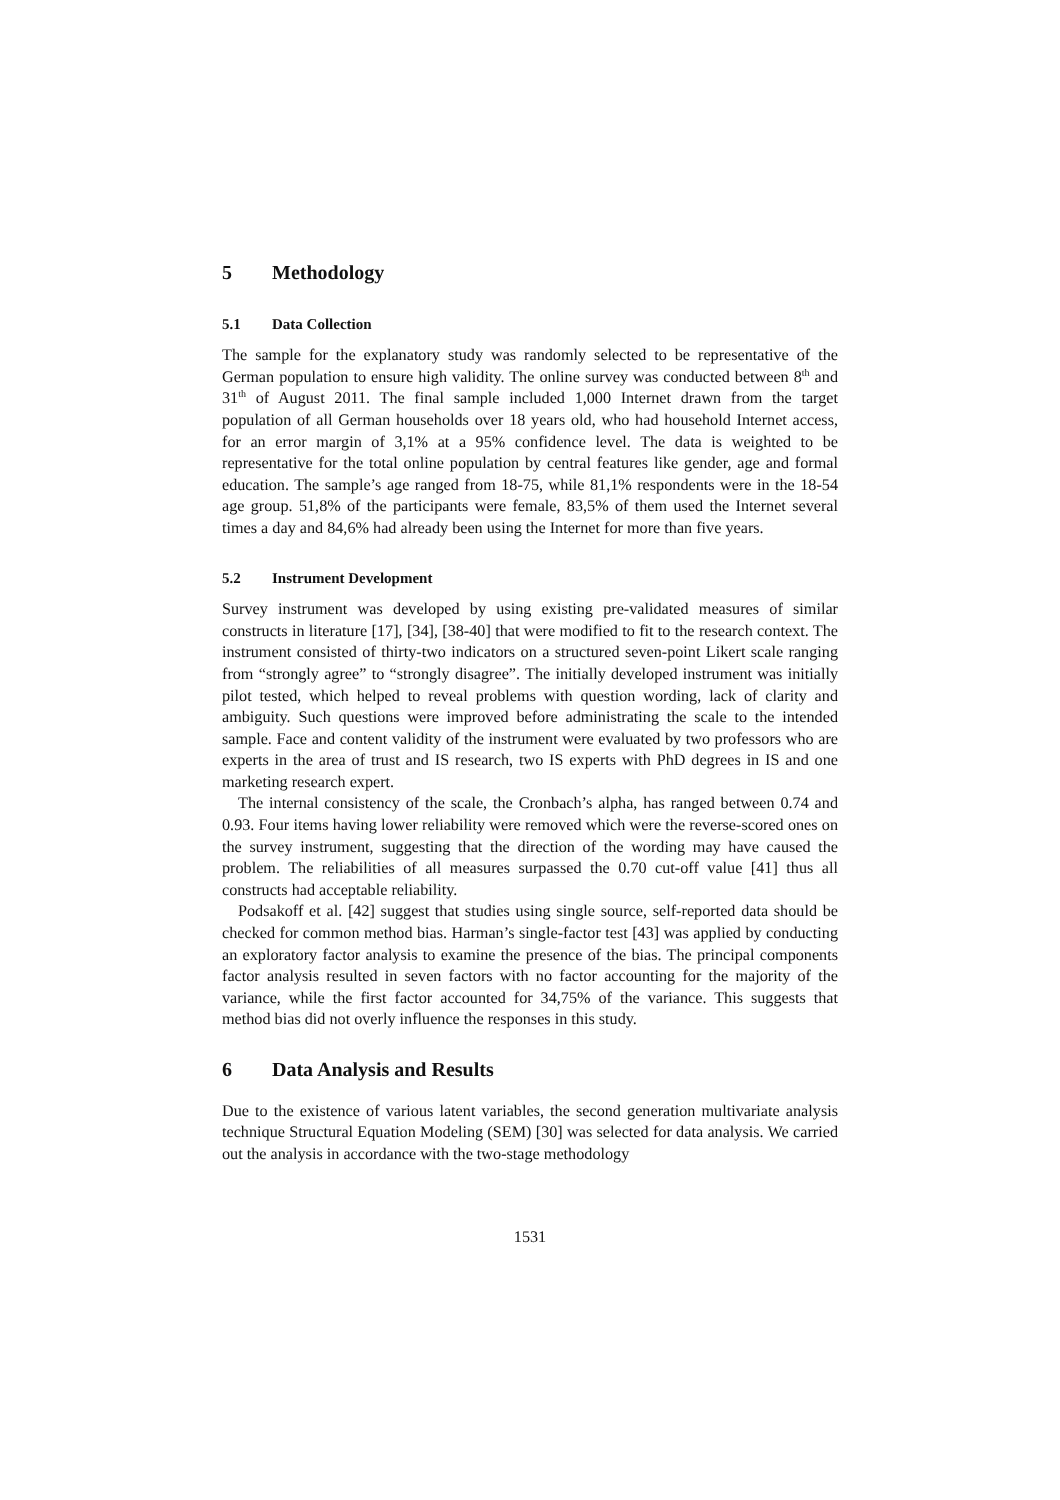5 Methodology
5.1 Data Collection
The sample for the explanatory study was randomly selected to be representative of the German population to ensure high validity. The online survey was conducted between 8<sup>th</sup> and 31<sup>th</sup> of August 2011. The final sample included 1,000 Internet drawn from the target population of all German households over 18 years old, who had household Internet access, for an error margin of 3,1% at a 95% confidence level. The data is weighted to be representative for the total online population by central features like gender, age and formal education. The sample’s age ranged from 18-75, while 81,1% respondents were in the 18-54 age group. 51,8% of the participants were female, 83,5% of them used the Internet several times a day and 84,6% had already been using the Internet for more than five years.
5.2 Instrument Development
Survey instrument was developed by using existing pre-validated measures of similar constructs in literature [17], [34], [38-40] that were modified to fit to the research context. The instrument consisted of thirty-two indicators on a structured seven-point Likert scale ranging from “strongly agree” to “strongly disagree”. The initially developed instrument was initially pilot tested, which helped to reveal problems with question wording, lack of clarity and ambiguity. Such questions were improved before administrating the scale to the intended sample. Face and content validity of the instrument were evaluated by two professors who are experts in the area of trust and IS research, two IS experts with PhD degrees in IS and one marketing research expert.
The internal consistency of the scale, the Cronbach’s alpha, has ranged between 0.74 and 0.93. Four items having lower reliability were removed which were the reverse-scored ones on the survey instrument, suggesting that the direction of the wording may have caused the problem. The reliabilities of all measures surpassed the 0.70 cut-off value [41] thus all constructs had acceptable reliability.
Podsakoff et al. [42] suggest that studies using single source, self-reported data should be checked for common method bias. Harman’s single-factor test [43] was applied by conducting an exploratory factor analysis to examine the presence of the bias. The principal components factor analysis resulted in seven factors with no factor accounting for the majority of the variance, while the first factor accounted for 34,75% of the variance. This suggests that method bias did not overly influence the responses in this study.
6 Data Analysis and Results
Due to the existence of various latent variables, the second generation multivariate analysis technique Structural Equation Modeling (SEM) [30] was selected for data analysis. We carried out the analysis in accordance with the two-stage methodology
1531